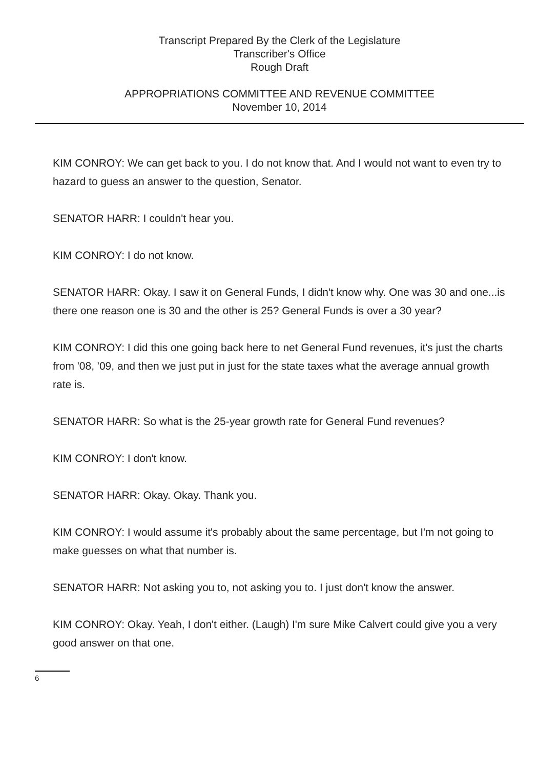Transcript Prepared By the Clerk of the Legislature
Transcriber's Office
Rough Draft
APPROPRIATIONS COMMITTEE AND REVENUE COMMITTEE
November 10, 2014
KIM CONROY: We can get back to you. I do not know that. And I would not want to even try to hazard to guess an answer to the question, Senator.
SENATOR HARR: I couldn't hear you.
KIM CONROY: I do not know.
SENATOR HARR: Okay. I saw it on General Funds, I didn't know why. One was 30 and one...is there one reason one is 30 and the other is 25? General Funds is over a 30 year?
KIM CONROY: I did this one going back here to net General Fund revenues, it's just the charts from '08, '09, and then we just put in just for the state taxes what the average annual growth rate is.
SENATOR HARR: So what is the 25-year growth rate for General Fund revenues?
KIM CONROY: I don't know.
SENATOR HARR: Okay. Okay. Thank you.
KIM CONROY: I would assume it's probably about the same percentage, but I'm not going to make guesses on what that number is.
SENATOR HARR: Not asking you to, not asking you to. I just don't know the answer.
KIM CONROY: Okay. Yeah, I don't either. (Laugh) I'm sure Mike Calvert could give you a very good answer on that one.
6